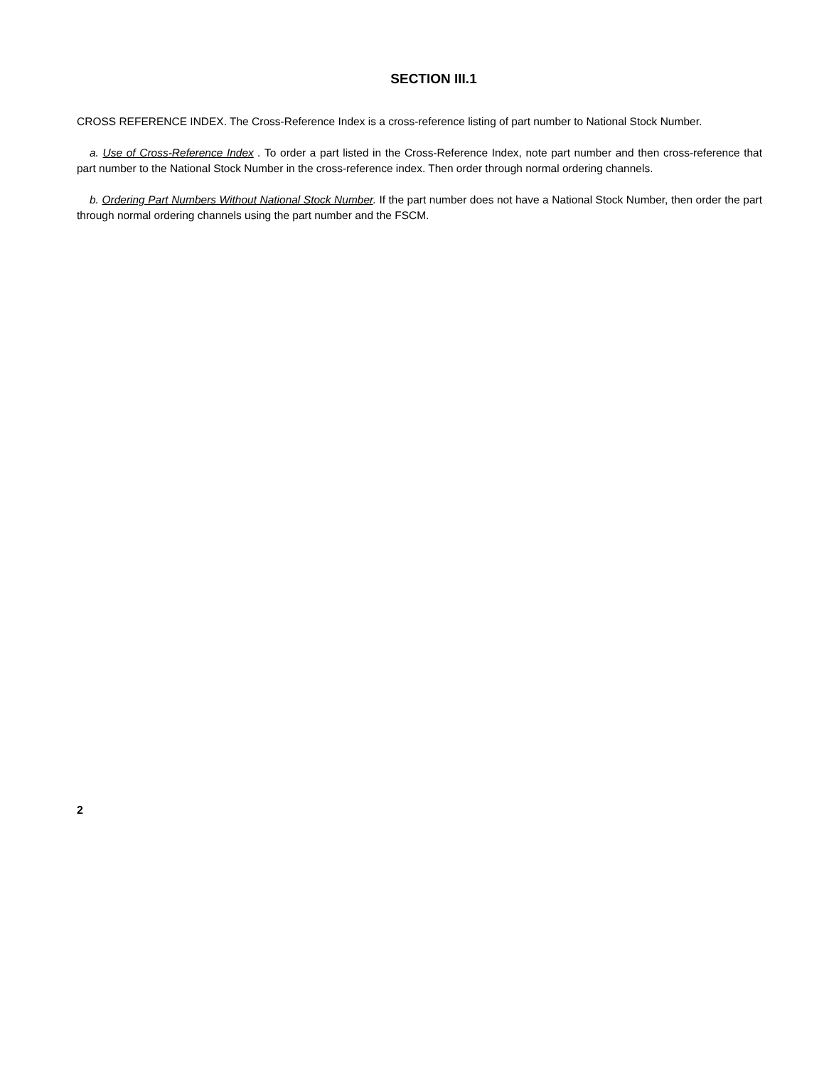SECTION III.1
CROSS REFERENCE INDEX. The Cross-Reference Index is a cross-reference listing of part number to National Stock Number.
a. Use of Cross-Reference Index . To order a part listed in the Cross-Reference Index, note part number and then cross-reference that part number to the National Stock Number in the cross-reference index. Then order through normal ordering channels.
b. Ordering Part Numbers Without National Stock Number. If the part number does not have a National Stock Number, then order the part through normal ordering channels using the part number and the FSCM.
2